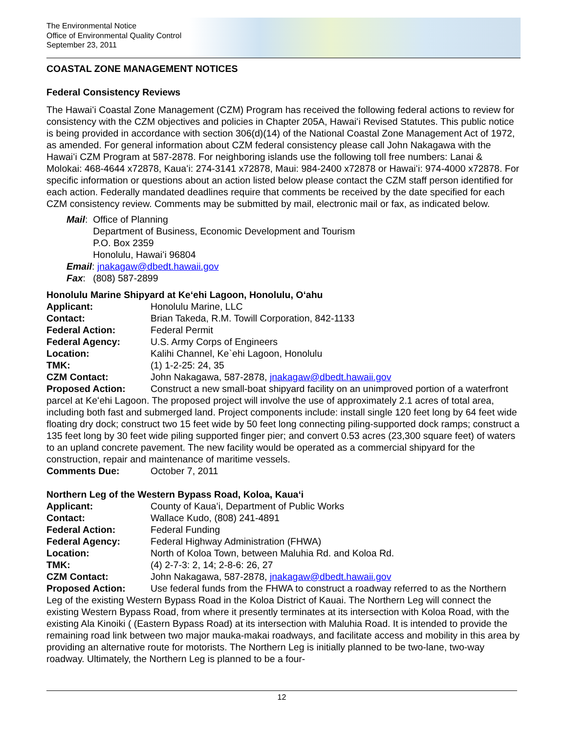The Environmental Notice
Office of Environmental Quality Control
September 23, 2011
COASTAL ZONE MANAGEMENT NOTICES
Federal Consistency Reviews
The Hawaiʻi Coastal Zone Management (CZM) Program has received the following federal actions to review for consistency with the CZM objectives and policies in Chapter 205A, Hawaiʻi Revised Statutes. This public notice is being provided in accordance with section 306(d)(14) of the National Coastal Zone Management Act of 1972, as amended. For general information about CZM federal consistency please call John Nakagawa with the Hawaiʻi CZM Program at 587-2878. For neighboring islands use the following toll free numbers: Lanai & Molokai: 468-4644 x72878, Kauaʻi: 274-3141 x72878, Maui: 984-2400 x72878 or Hawaiʻi: 974-4000 x72878. For specific information or questions about an action listed below please contact the CZM staff person identified for each action. Federally mandated deadlines require that comments be received by the date specified for each CZM consistency review. Comments may be submitted by mail, electronic mail or fax, as indicated below.
| Mail : | Office of Planning Department of Business, Economic Development and Tourism P.O. Box 2359 Honolulu, Hawaiʻi 96804 |
| Email : jnakagaw@dbedt.hawaii.gov | |
| Fax : | (808) 587-2899 |
Honolulu Marine Shipyard at Keʻehi Lagoon, Honolulu, Oʻahu
Applicant: Honolulu Marine, LLC
Contact: Brian Takeda, R.M. Towill Corporation, 842-1133
Federal Action: Federal Permit
Federal Agency: U.S. Army Corps of Engineers
Location: Kalihi Channel, Ke`ehi Lagoon, Honolulu
TMK: (1) 1-2-25: 24, 35
CZM Contact: John Nakagawa, 587-2878, jnakagaw@dbedt.hawaii.gov
Proposed Action: Construct a new small-boat shipyard facility on an unimproved portion of a waterfront parcel at Keʻehi Lagoon. The proposed project will involve the use of approximately 2.1 acres of total area, including both fast and submerged land. Project components include: install single 120 feet long by 64 feet wide floating dry dock; construct two 15 feet wide by 50 feet long connecting piling-supported dock ramps; construct a 135 feet long by 30 feet wide piling supported finger pier; and convert 0.53 acres (23,300 square feet) of waters to an upland concrete pavement. The new facility would be operated as a commercial shipyard for the construction, repair and maintenance of maritime vessels.
Comments Due: October 7, 2011
Northern Leg of the Western Bypass Road, Koloa, Kauaʻi
Applicant: County of Kauaʻi, Department of Public Works
Contact: Wallace Kudo, (808) 241-4891
Federal Action: Federal Funding
Federal Agency: Federal Highway Administration (FHWA)
Location: North of Koloa Town, between Maluhia Rd. and Koloa Rd.
TMK: (4) 2-7-3: 2, 14; 2-8-6: 26, 27
CZM Contact: John Nakagawa, 587-2878, jnakagaw@dbedt.hawaii.gov
Proposed Action: Use federal funds from the FHWA to construct a roadway referred to as the Northern Leg of the existing Western Bypass Road in the Koloa District of Kauai. The Northern Leg will connect the existing Western Bypass Road, from where it presently terminates at its intersection with Koloa Road, with the existing Ala Kinoiki ( (Eastern Bypass Road) at its intersection with Maluhia Road. It is intended to provide the remaining road link between two major mauka-makai roadways, and facilitate access and mobility in this area by providing an alternative route for motorists. The Northern Leg is initially planned to be two-lane, two-way roadway. Ultimately, the Northern Leg is planned to be a four-
12